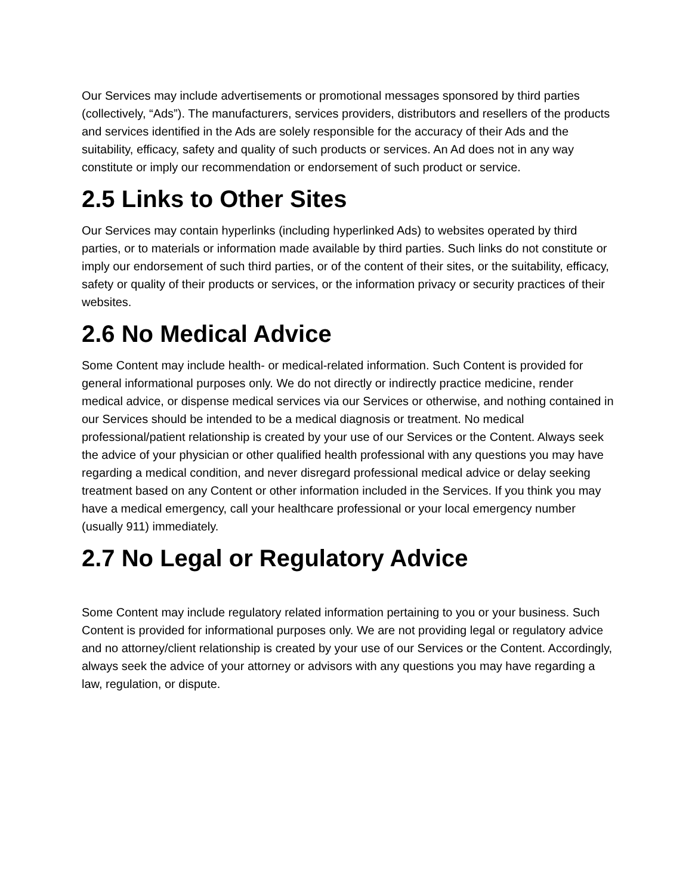Our Services may include advertisements or promotional messages sponsored by third parties (collectively, “Ads”). The manufacturers, services providers, distributors and resellers of the products and services identified in the Ads are solely responsible for the accuracy of their Ads and the suitability, efficacy, safety and quality of such products or services. An Ad does not in any way constitute or imply our recommendation or endorsement of such product or service.
2.5 Links to Other Sites
Our Services may contain hyperlinks (including hyperlinked Ads) to websites operated by third parties, or to materials or information made available by third parties. Such links do not constitute or imply our endorsement of such third parties, or of the content of their sites, or the suitability, efficacy, safety or quality of their products or services, or the information privacy or security practices of their websites.
2.6 No Medical Advice
Some Content may include health- or medical-related information. Such Content is provided for general informational purposes only. We do not directly or indirectly practice medicine, render medical advice, or dispense medical services via our Services or otherwise, and nothing contained in our Services should be intended to be a medical diagnosis or treatment. No medical professional/patient relationship is created by your use of our Services or the Content. Always seek the advice of your physician or other qualified health professional with any questions you may have regarding a medical condition, and never disregard professional medical advice or delay seeking treatment based on any Content or other information included in the Services. If you think you may have a medical emergency, call your healthcare professional or your local emergency number (usually 911) immediately.
2.7 No Legal or Regulatory Advice
Some Content may include regulatory related information pertaining to you or your business. Such Content is provided for informational purposes only. We are not providing legal or regulatory advice and no attorney/client relationship is created by your use of our Services or the Content. Accordingly, always seek the advice of your attorney or advisors with any questions you may have regarding a law, regulation, or dispute.